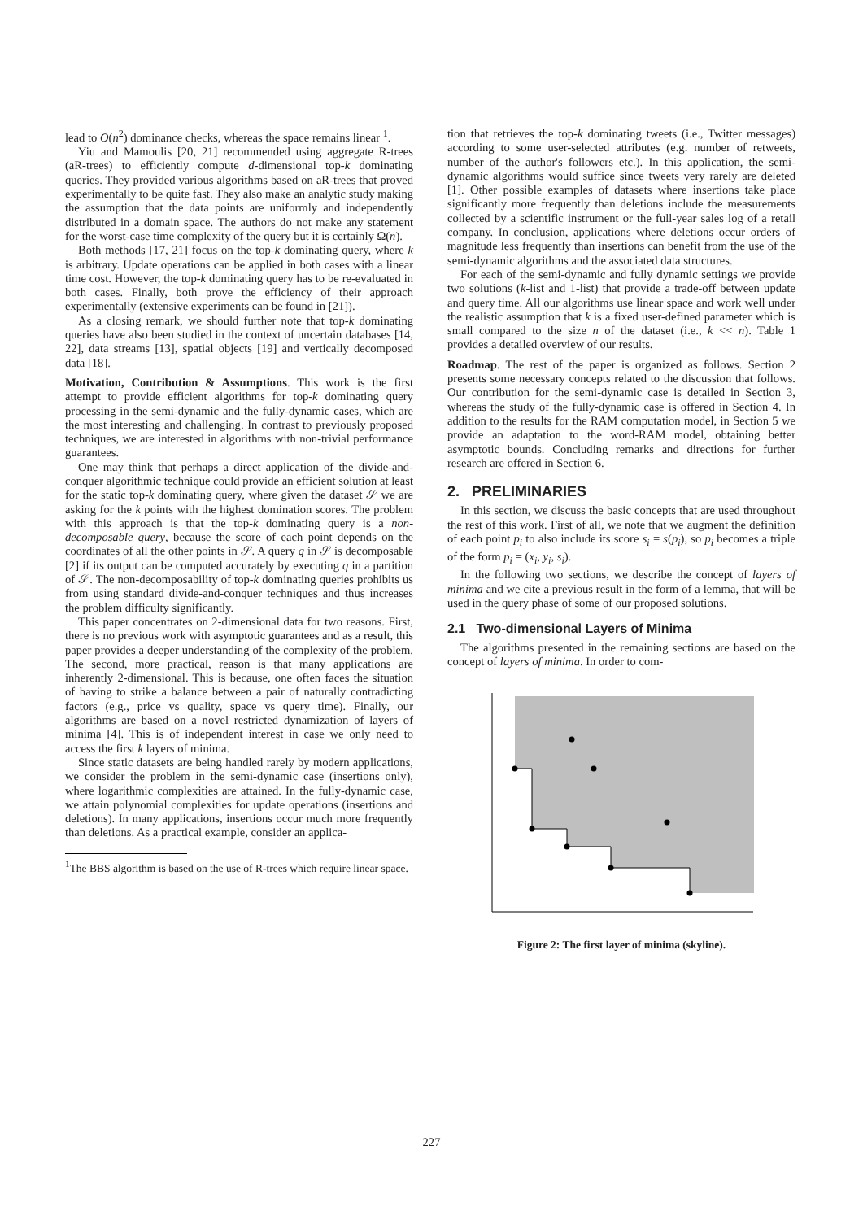lead to O(n<sup>2</sup>) dominance checks, whereas the space remains linear <sup>1</sup>.
Yiu and Mamoulis [20, 21] recommended using aggregate R-trees (aR-trees) to efficiently compute d-dimensional top-k dominating queries. They provided various algorithms based on aR-trees that proved experimentally to be quite fast. They also make an analytic study making the assumption that the data points are uniformly and independently distributed in a domain space. The authors do not make any statement for the worst-case time complexity of the query but it is certainly Ω(n).
Both methods [17, 21] focus on the top-k dominating query, where k is arbitrary. Update operations can be applied in both cases with a linear time cost. However, the top-k dominating query has to be re-evaluated in both cases. Finally, both prove the efficiency of their approach experimentally (extensive experiments can be found in [21]).
As a closing remark, we should further note that top-k dominating queries have also been studied in the context of uncertain databases [14, 22], data streams [13], spatial objects [19] and vertically decomposed data [18].
Motivation, Contribution & Assumptions. This work is the first attempt to provide efficient algorithms for top-k dominating query processing in the semi-dynamic and the fully-dynamic cases, which are the most interesting and challenging. In contrast to previously proposed techniques, we are interested in algorithms with non-trivial performance guarantees.
One may think that perhaps a direct application of the divide-and-conquer algorithmic technique could provide an efficient solution at least for the static top-k dominating query, where given the dataset 𝒮 we are asking for the k points with the highest domination scores. The problem with this approach is that the top-k dominating query is a non-decomposable query, because the score of each point depends on the coordinates of all the other points in 𝒮. A query q in 𝒮 is decomposable [2] if its output can be computed accurately by executing q in a partition of 𝒮. The non-decomposability of top-k dominating queries prohibits us from using standard divide-and-conquer techniques and thus increases the problem difficulty significantly.
This paper concentrates on 2-dimensional data for two reasons. First, there is no previous work with asymptotic guarantees and as a result, this paper provides a deeper understanding of the complexity of the problem. The second, more practical, reason is that many applications are inherently 2-dimensional. This is because, one often faces the situation of having to strike a balance between a pair of naturally contradicting factors (e.g., price vs quality, space vs query time). Finally, our algorithms are based on a novel restricted dynamization of layers of minima [4]. This is of independent interest in case we only need to access the first k layers of minima.
Since static datasets are being handled rarely by modern applications, we consider the problem in the semi-dynamic case (insertions only), where logarithmic complexities are attained. In the fully-dynamic case, we attain polynomial complexities for update operations (insertions and deletions). In many applications, insertions occur much more frequently than deletions. As a practical example, consider an applica-
<sup>1</sup> The BBS algorithm is based on the use of R-trees which require linear space.
tion that retrieves the top-k dominating tweets (i.e., Twitter messages) according to some user-selected attributes (e.g. number of retweets, number of the author's followers etc.). In this application, the semi-dynamic algorithms would suffice since tweets very rarely are deleted [1]. Other possible examples of datasets where insertions take place significantly more frequently than deletions include the measurements collected by a scientific instrument or the full-year sales log of a retail company. In conclusion, applications where deletions occur orders of magnitude less frequently than insertions can benefit from the use of the semi-dynamic algorithms and the associated data structures.
For each of the semi-dynamic and fully dynamic settings we provide two solutions (k-list and 1-list) that provide a trade-off between update and query time. All our algorithms use linear space and work well under the realistic assumption that k is a fixed user-defined parameter which is small compared to the size n of the dataset (i.e., k << n). Table 1 provides a detailed overview of our results.
Roadmap. The rest of the paper is organized as follows. Section 2 presents some necessary concepts related to the discussion that follows. Our contribution for the semi-dynamic case is detailed in Section 3, whereas the study of the fully-dynamic case is offered in Section 4. In addition to the results for the RAM computation model, in Section 5 we provide an adaptation to the word-RAM model, obtaining better asymptotic bounds. Concluding remarks and directions for further research are offered in Section 6.
2. PRELIMINARIES
In this section, we discuss the basic concepts that are used throughout the rest of this work. First of all, we note that we augment the definition of each point p<sub>i</sub> to also include its score s<sub>i</sub> = s(p<sub>i</sub>), so p<sub>i</sub> becomes a triple of the form p<sub>i</sub> = (x<sub>i</sub>, y<sub>i</sub>, s<sub>i</sub>).
In the following two sections, we describe the concept of layers of minima and we cite a previous result in the form of a lemma, that will be used in the query phase of some of our proposed solutions.
2.1 Two-dimensional Layers of Minima
The algorithms presented in the remaining sections are based on the concept of layers of minima. In order to com-
Figure 2: The first layer of minima (skyline).
227